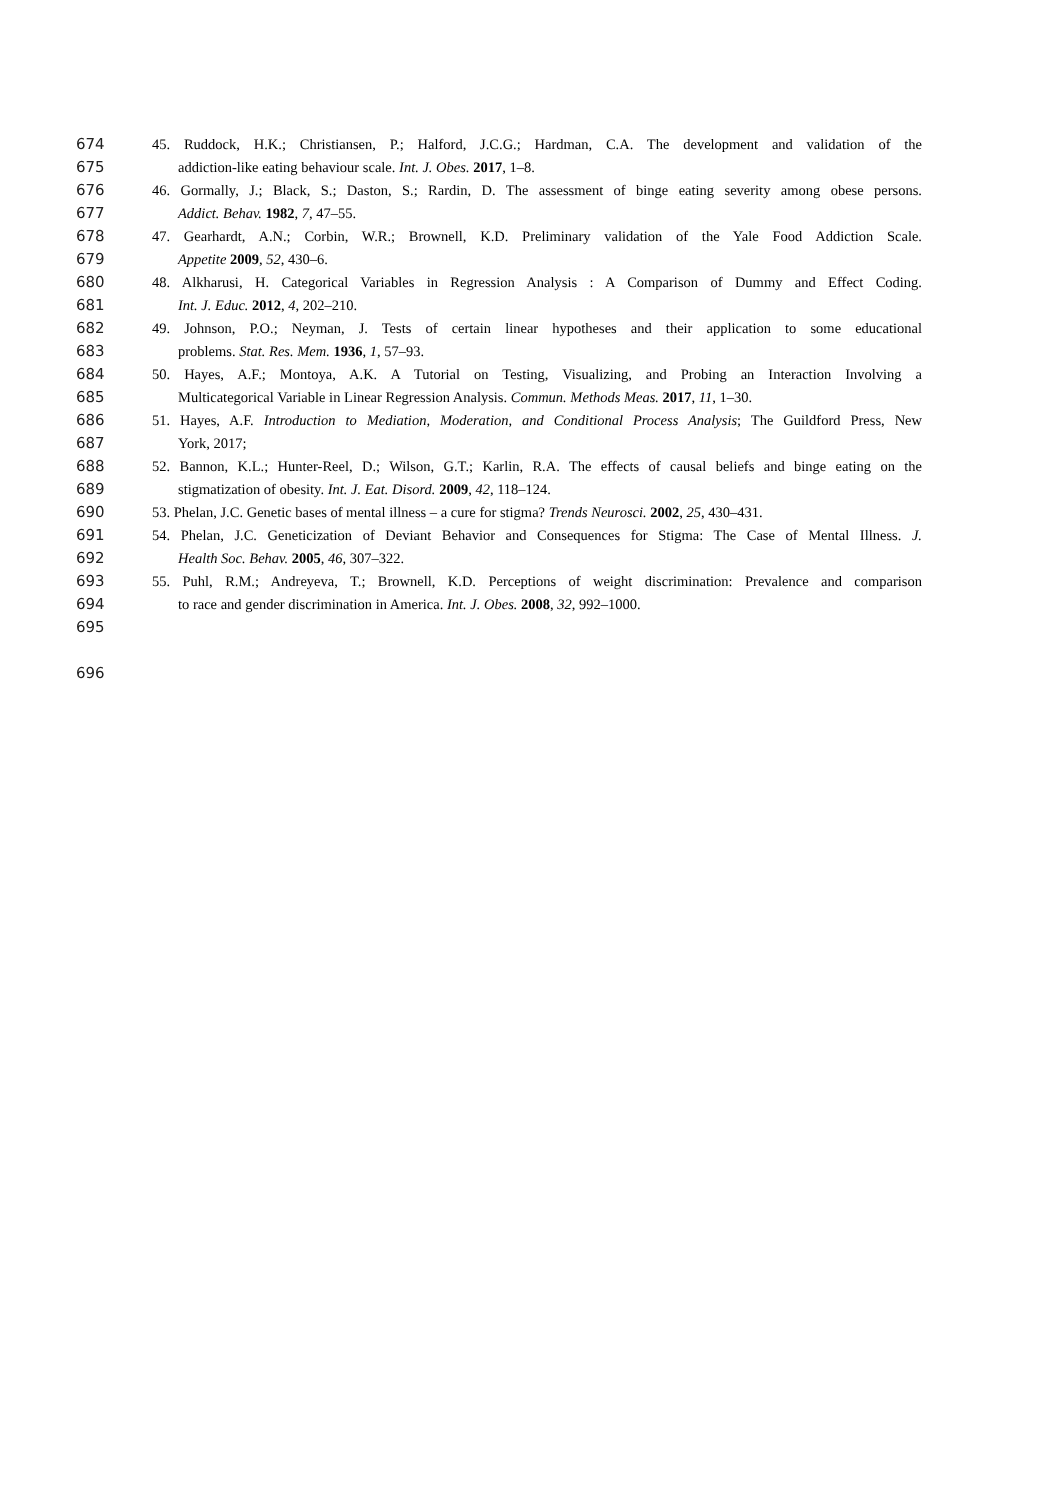674 45. Ruddock, H.K.; Christiansen, P.; Halford, J.C.G.; Hardman, C.A. The development and validation of the
675 addiction-like eating behaviour scale. Int. J. Obes. 2017, 1–8.
676 46. Gormally, J.; Black, S.; Daston, S.; Rardin, D. The assessment of binge eating severity among obese persons.
677 Addict. Behav. 1982, 7, 47–55.
678 47. Gearhardt, A.N.; Corbin, W.R.; Brownell, K.D. Preliminary validation of the Yale Food Addiction Scale.
679 Appetite 2009, 52, 430–6.
680 48. Alkharusi, H. Categorical Variables in Regression Analysis : A Comparison of Dummy and Effect Coding.
681 Int. J. Educ. 2012, 4, 202–210.
682 49. Johnson, P.O.; Neyman, J. Tests of certain linear hypotheses and their application to some educational
683 problems. Stat. Res. Mem. 1936, 1, 57–93.
684 50. Hayes, A.F.; Montoya, A.K. A Tutorial on Testing, Visualizing, and Probing an Interaction Involving a
685 Multicategorical Variable in Linear Regression Analysis. Commun. Methods Meas. 2017, 11, 1–30.
686 51. Hayes, A.F. Introduction to Mediation, Moderation, and Conditional Process Analysis; The Guildford Press, New
687 York, 2017;
688 52. Bannon, K.L.; Hunter-Reel, D.; Wilson, G.T.; Karlin, R.A. The effects of causal beliefs and binge eating on the
689 stigmatization of obesity. Int. J. Eat. Disord. 2009, 42, 118–124.
690 53. Phelan, J.C. Genetic bases of mental illness – a cure for stigma? Trends Neurosci. 2002, 25, 430–431.
691 54. Phelan, J.C. Geneticization of Deviant Behavior and Consequences for Stigma: The Case of Mental Illness. J.
692 Health Soc. Behav. 2005, 46, 307–322.
693 55. Puhl, R.M.; Andreyeva, T.; Brownell, K.D. Perceptions of weight discrimination: Prevalence and comparison
694 to race and gender discrimination in America. Int. J. Obes. 2008, 32, 992–1000.
695
696